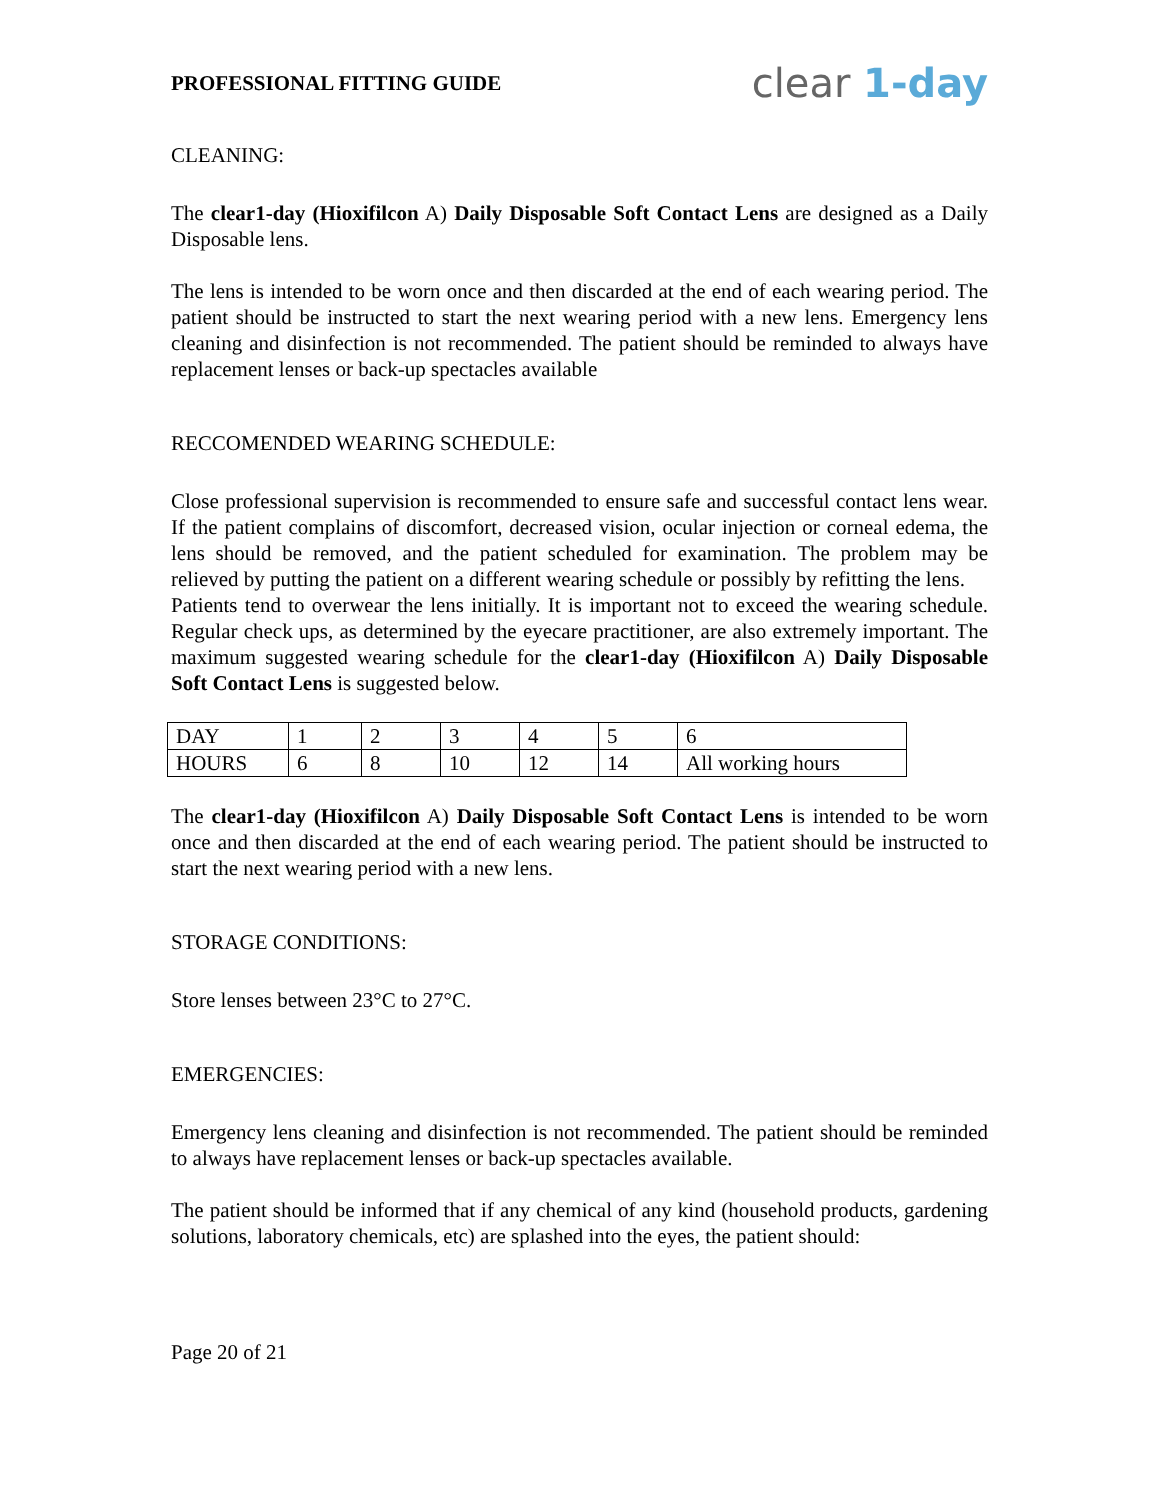PROFESSIONAL FITTING GUIDE
clear 1-day
CLEANING:
The clear1-day (Hioxifilcon A) Daily Disposable Soft Contact Lens are designed as a Daily Disposable lens.
The lens is intended to be worn once and then discarded at the end of each wearing period. The patient should be instructed to start the next wearing period with a new lens. Emergency lens cleaning and disinfection is not recommended. The patient should be reminded to always have replacement lenses or back-up spectacles available
RECCOMENDED WEARING SCHEDULE:
Close professional supervision is recommended to ensure safe and successful contact lens wear. If the patient complains of discomfort, decreased vision, ocular injection or corneal edema, the lens should be removed, and the patient scheduled for examination. The problem may be relieved by putting the patient on a different wearing schedule or possibly by refitting the lens.
Patients tend to overwear the lens initially. It is important not to exceed the wearing schedule. Regular check ups, as determined by the eyecare practitioner, are also extremely important. The maximum suggested wearing schedule for the clear1-day (Hioxifilcon A) Daily Disposable Soft Contact Lens is suggested below.
| DAY | 1 | 2 | 3 | 4 | 5 | 6 |
| HOURS | 6 | 8 | 10 | 12 | 14 | All working hours |
The clear1-day (Hioxifilcon A) Daily Disposable Soft Contact Lens is intended to be worn once and then discarded at the end of each wearing period. The patient should be instructed to start the next wearing period with a new lens.
STORAGE CONDITIONS:
Store lenses between 23°C to 27°C.
EMERGENCIES:
Emergency lens cleaning and disinfection is not recommended. The patient should be reminded to always have replacement lenses or back-up spectacles available.
The patient should be informed that if any chemical of any kind (household products, gardening solutions, laboratory chemicals, etc) are splashed into the eyes, the patient should:
Page 20 of 21